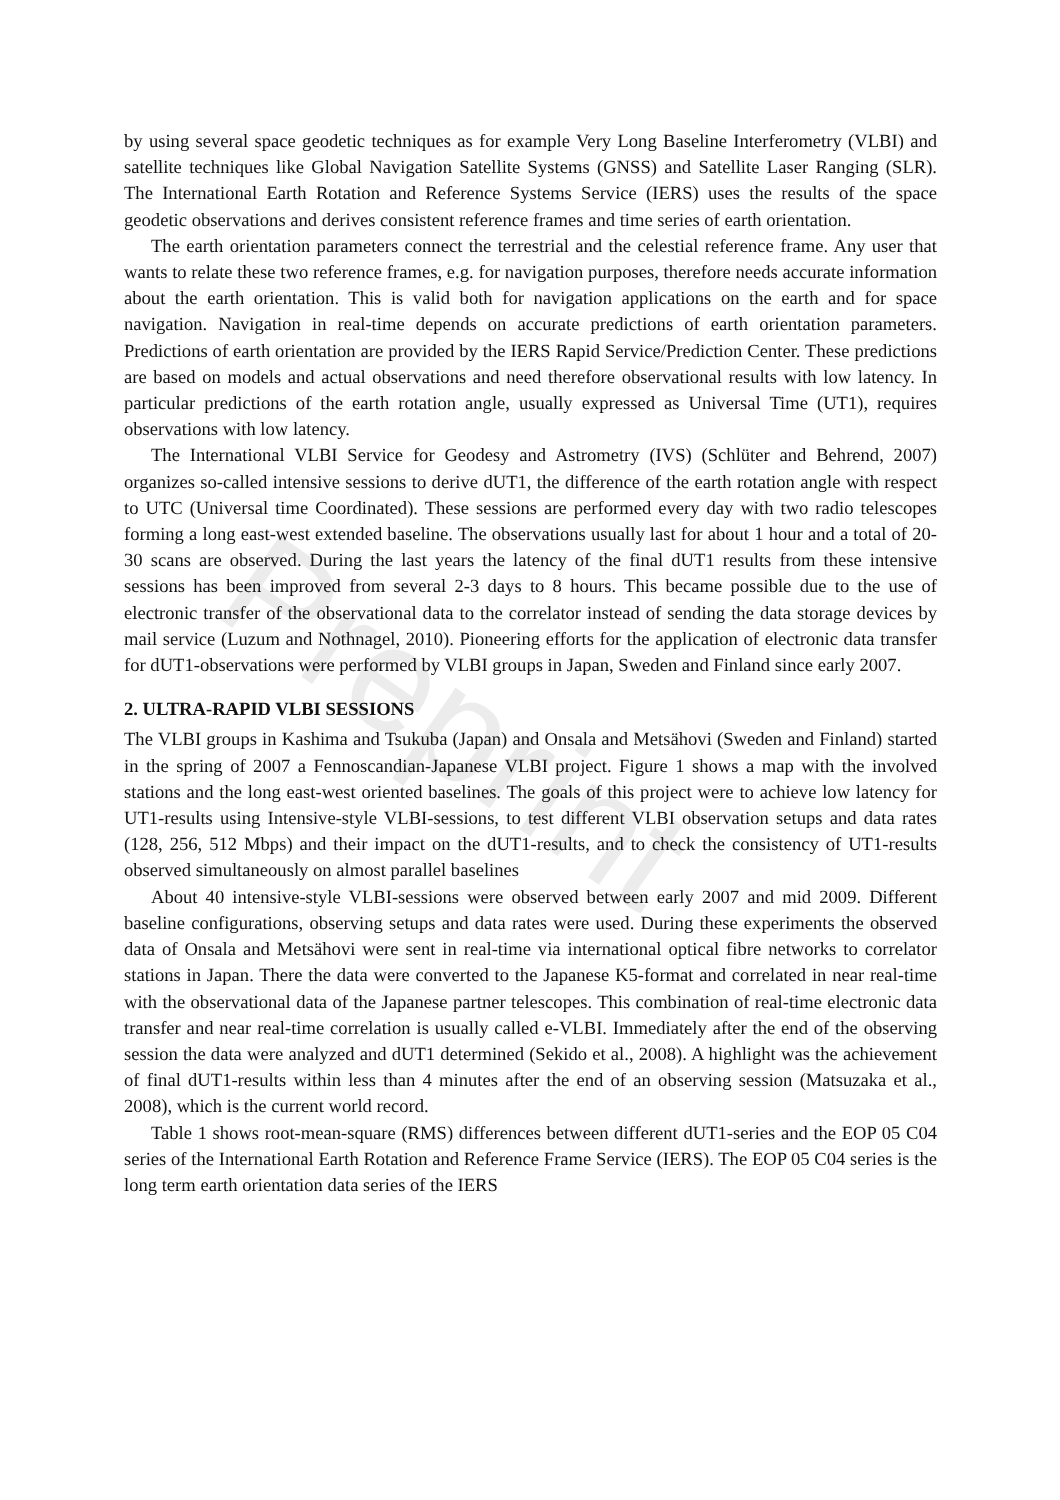Preprint
by using several space geodetic techniques as for example Very Long Baseline Interferometry (VLBI) and satellite techniques like Global Navigation Satellite Systems (GNSS) and Satellite Laser Ranging (SLR). The International Earth Rotation and Reference Systems Service (IERS) uses the results of the space geodetic observations and derives consistent reference frames and time series of earth orientation.
The earth orientation parameters connect the terrestrial and the celestial reference frame. Any user that wants to relate these two reference frames, e.g. for navigation purposes, therefore needs accurate information about the earth orientation. This is valid both for navigation applications on the earth and for space navigation. Navigation in real-time depends on accurate predictions of earth orientation parameters. Predictions of earth orientation are provided by the IERS Rapid Service/Prediction Center. These predictions are based on models and actual observations and need therefore observational results with low latency. In particular predictions of the earth rotation angle, usually expressed as Universal Time (UT1), requires observations with low latency.
The International VLBI Service for Geodesy and Astrometry (IVS) (Schlüter and Behrend, 2007) organizes so-called intensive sessions to derive dUT1, the difference of the earth rotation angle with respect to UTC (Universal time Coordinated). These sessions are performed every day with two radio telescopes forming a long east-west extended baseline. The observations usually last for about 1 hour and a total of 20-30 scans are observed. During the last years the latency of the final dUT1 results from these intensive sessions has been improved from several 2-3 days to 8 hours. This became possible due to the use of electronic transfer of the observational data to the correlator instead of sending the data storage devices by mail service (Luzum and Nothnagel, 2010). Pioneering efforts for the application of electronic data transfer for dUT1-observations were performed by VLBI groups in Japan, Sweden and Finland since early 2007.
2. ULTRA-RAPID VLBI SESSIONS
The VLBI groups in Kashima and Tsukuba (Japan) and Onsala and Metsähovi (Sweden and Finland) started in the spring of 2007 a Fennoscandian-Japanese VLBI project. Figure 1 shows a map with the involved stations and the long east-west oriented baselines. The goals of this project were to achieve low latency for UT1-results using Intensive-style VLBI-sessions, to test different VLBI observation setups and data rates (128, 256, 512 Mbps) and their impact on the dUT1-results, and to check the consistency of UT1-results observed simultaneously on almost parallel baselines
About 40 intensive-style VLBI-sessions were observed between early 2007 and mid 2009. Different baseline configurations, observing setups and data rates were used. During these experiments the observed data of Onsala and Metsähovi were sent in real-time via international optical fibre networks to correlator stations in Japan. There the data were converted to the Japanese K5-format and correlated in near real-time with the observational data of the Japanese partner telescopes. This combination of real-time electronic data transfer and near real-time correlation is usually called e-VLBI. Immediately after the end of the observing session the data were analyzed and dUT1 determined (Sekido et al., 2008). A highlight was the achievement of final dUT1-results within less than 4 minutes after the end of an observing session (Matsuzaka et al., 2008), which is the current world record.
Table 1 shows root-mean-square (RMS) differences between different dUT1-series and the EOP 05 C04 series of the International Earth Rotation and Reference Frame Service (IERS). The EOP 05 C04 series is the long term earth orientation data series of the IERS